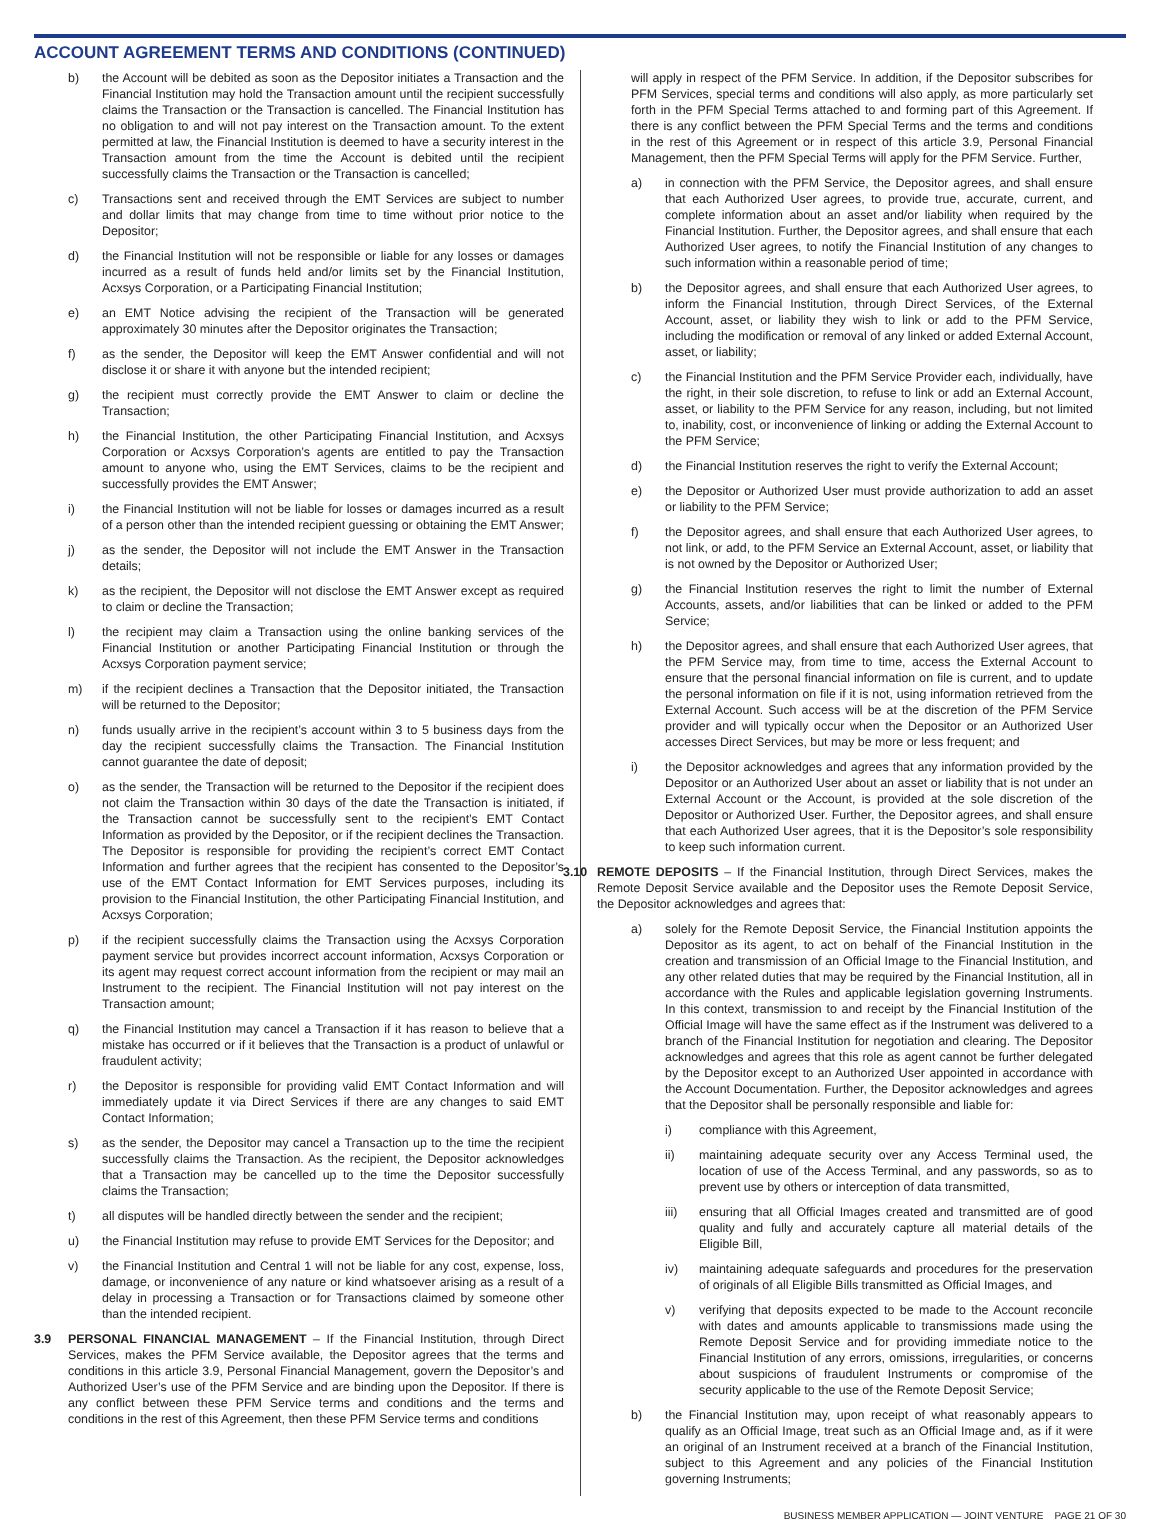ACCOUNT AGREEMENT TERMS AND CONDITIONS (CONTINUED)
b) the Account will be debited as soon as the Depositor initiates a Transaction and the Financial Institution may hold the Transaction amount until the recipient successfully claims the Transaction or the Transaction is cancelled. The Financial Institution has no obligation to and will not pay interest on the Transaction amount. To the extent permitted at law, the Financial Institution is deemed to have a security interest in the Transaction amount from the time the Account is debited until the recipient successfully claims the Transaction or the Transaction is cancelled;
c) Transactions sent and received through the EMT Services are subject to number and dollar limits that may change from time to time without prior notice to the Depositor;
d) the Financial Institution will not be responsible or liable for any losses or damages incurred as a result of funds held and/or limits set by the Financial Institution, Acxsys Corporation, or a Participating Financial Institution;
e) an EMT Notice advising the recipient of the Transaction will be generated approximately 30 minutes after the Depositor originates the Transaction;
f) as the sender, the Depositor will keep the EMT Answer confidential and will not disclose it or share it with anyone but the intended recipient;
g) the recipient must correctly provide the EMT Answer to claim or decline the Transaction;
h) the Financial Institution, the other Participating Financial Institution, and Acxsys Corporation or Acxsys Corporation’s agents are entitled to pay the Transaction amount to anyone who, using the EMT Services, claims to be the recipient and successfully provides the EMT Answer;
i) the Financial Institution will not be liable for losses or damages incurred as a result of a person other than the intended recipient guessing or obtaining the EMT Answer;
j) as the sender, the Depositor will not include the EMT Answer in the Transaction details;
k) as the recipient, the Depositor will not disclose the EMT Answer except as required to claim or decline the Transaction;
l) the recipient may claim a Transaction using the online banking services of the Financial Institution or another Participating Financial Institution or through the Acxsys Corporation payment service;
m) if the recipient declines a Transaction that the Depositor initiated, the Transaction will be returned to the Depositor;
n) funds usually arrive in the recipient’s account within 3 to 5 business days from the day the recipient successfully claims the Transaction. The Financial Institution cannot guarantee the date of deposit;
o) as the sender, the Transaction will be returned to the Depositor if the recipient does not claim the Transaction within 30 days of the date the Transaction is initiated, if the Transaction cannot be successfully sent to the recipient’s EMT Contact Information as provided by the Depositor, or if the recipient declines the Transaction. The Depositor is responsible for providing the recipient’s correct EMT Contact Information and further agrees that the recipient has consented to the Depositor’s use of the EMT Contact Information for EMT Services purposes, including its provision to the Financial Institution, the other Participating Financial Institution, and Acxsys Corporation;
p) if the recipient successfully claims the Transaction using the Acxsys Corporation payment service but provides incorrect account information, Acxsys Corporation or its agent may request correct account information from the recipient or may mail an Instrument to the recipient. The Financial Institution will not pay interest on the Transaction amount;
q) the Financial Institution may cancel a Transaction if it has reason to believe that a mistake has occurred or if it believes that the Transaction is a product of unlawful or fraudulent activity;
r) the Depositor is responsible for providing valid EMT Contact Information and will immediately update it via Direct Services if there are any changes to said EMT Contact Information;
s) as the sender, the Depositor may cancel a Transaction up to the time the recipient successfully claims the Transaction. As the recipient, the Depositor acknowledges that a Transaction may be cancelled up to the time the Depositor successfully claims the Transaction;
t) all disputes will be handled directly between the sender and the recipient;
u) the Financial Institution may refuse to provide EMT Services for the Depositor; and
v) the Financial Institution and Central 1 will not be liable for any cost, expense, loss, damage, or inconvenience of any nature or kind whatsoever arising as a result of a delay in processing a Transaction or for Transactions claimed by someone other than the intended recipient.
3.9 PERSONAL FINANCIAL MANAGEMENT – If the Financial Institution, through Direct Services, makes the PFM Service available, the Depositor agrees that the terms and conditions in this article 3.9, Personal Financial Management, govern the Depositor’s and Authorized User’s use of the PFM Service and are binding upon the Depositor. If there is any conflict between these PFM Service terms and conditions and the terms and conditions in the rest of this Agreement, then these PFM Service terms and conditions
will apply in respect of the PFM Service. In addition, if the Depositor subscribes for PFM Services, special terms and conditions will also apply, as more particularly set forth in the PFM Special Terms attached to and forming part of this Agreement. If there is any conflict between the PFM Special Terms and the terms and conditions in the rest of this Agreement or in respect of this article 3.9, Personal Financial Management, then the PFM Special Terms will apply for the PFM Service. Further,
a) in connection with the PFM Service, the Depositor agrees, and shall ensure that each Authorized User agrees, to provide true, accurate, current, and complete information about an asset and/or liability when required by the Financial Institution. Further, the Depositor agrees, and shall ensure that each Authorized User agrees, to notify the Financial Institution of any changes to such information within a reasonable period of time;
b) the Depositor agrees, and shall ensure that each Authorized User agrees, to inform the Financial Institution, through Direct Services, of the External Account, asset, or liability they wish to link or add to the PFM Service, including the modification or removal of any linked or added External Account, asset, or liability;
c) the Financial Institution and the PFM Service Provider each, individually, have the right, in their sole discretion, to refuse to link or add an External Account, asset, or liability to the PFM Service for any reason, including, but not limited to, inability, cost, or inconvenience of linking or adding the External Account to the PFM Service;
d) the Financial Institution reserves the right to verify the External Account;
e) the Depositor or Authorized User must provide authorization to add an asset or liability to the PFM Service;
f) the Depositor agrees, and shall ensure that each Authorized User agrees, to not link, or add, to the PFM Service an External Account, asset, or liability that is not owned by the Depositor or Authorized User;
g) the Financial Institution reserves the right to limit the number of External Accounts, assets, and/or liabilities that can be linked or added to the PFM Service;
h) the Depositor agrees, and shall ensure that each Authorized User agrees, that the PFM Service may, from time to time, access the External Account to ensure that the personal financial information on file is current, and to update the personal information on file if it is not, using information retrieved from the External Account. Such access will be at the discretion of the PFM Service provider and will typically occur when the Depositor or an Authorized User accesses Direct Services, but may be more or less frequent; and
i) the Depositor acknowledges and agrees that any information provided by the Depositor or an Authorized User about an asset or liability that is not under an External Account or the Account, is provided at the sole discretion of the Depositor or Authorized User. Further, the Depositor agrees, and shall ensure that each Authorized User agrees, that it is the Depositor’s sole responsibility to keep such information current.
3.10 REMOTE DEPOSITS – If the Financial Institution, through Direct Services, makes the Remote Deposit Service available and the Depositor uses the Remote Deposit Service, the Depositor acknowledges and agrees that:
a) solely for the Remote Deposit Service, the Financial Institution appoints the Depositor as its agent, to act on behalf of the Financial Institution in the creation and transmission of an Official Image to the Financial Institution, and any other related duties that may be required by the Financial Institution, all in accordance with the Rules and applicable legislation governing Instruments. In this context, transmission to and receipt by the Financial Institution of the Official Image will have the same effect as if the Instrument was delivered to a branch of the Financial Institution for negotiation and clearing. The Depositor acknowledges and agrees that this role as agent cannot be further delegated by the Depositor except to an Authorized User appointed in accordance with the Account Documentation. Further, the Depositor acknowledges and agrees that the Depositor shall be personally responsible and liable for:
i) compliance with this Agreement,
ii) maintaining adequate security over any Access Terminal used, the location of use of the Access Terminal, and any passwords, so as to prevent use by others or interception of data transmitted,
iii) ensuring that all Official Images created and transmitted are of good quality and fully and accurately capture all material details of the Eligible Bill,
iv) maintaining adequate safeguards and procedures for the preservation of originals of all Eligible Bills transmitted as Official Images, and
v) verifying that deposits expected to be made to the Account reconcile with dates and amounts applicable to transmissions made using the Remote Deposit Service and for providing immediate notice to the Financial Institution of any errors, omissions, irregularities, or concerns about suspicions of fraudulent Instruments or compromise of the security applicable to the use of the Remote Deposit Service;
b) the Financial Institution may, upon receipt of what reasonably appears to qualify as an Official Image, treat such as an Official Image and, as if it were an original of an Instrument received at a branch of the Financial Institution, subject to this Agreement and any policies of the Financial Institution governing Instruments;
BUSINESS MEMBER APPLICATION — JOINT VENTURE PAGE 21 OF 30